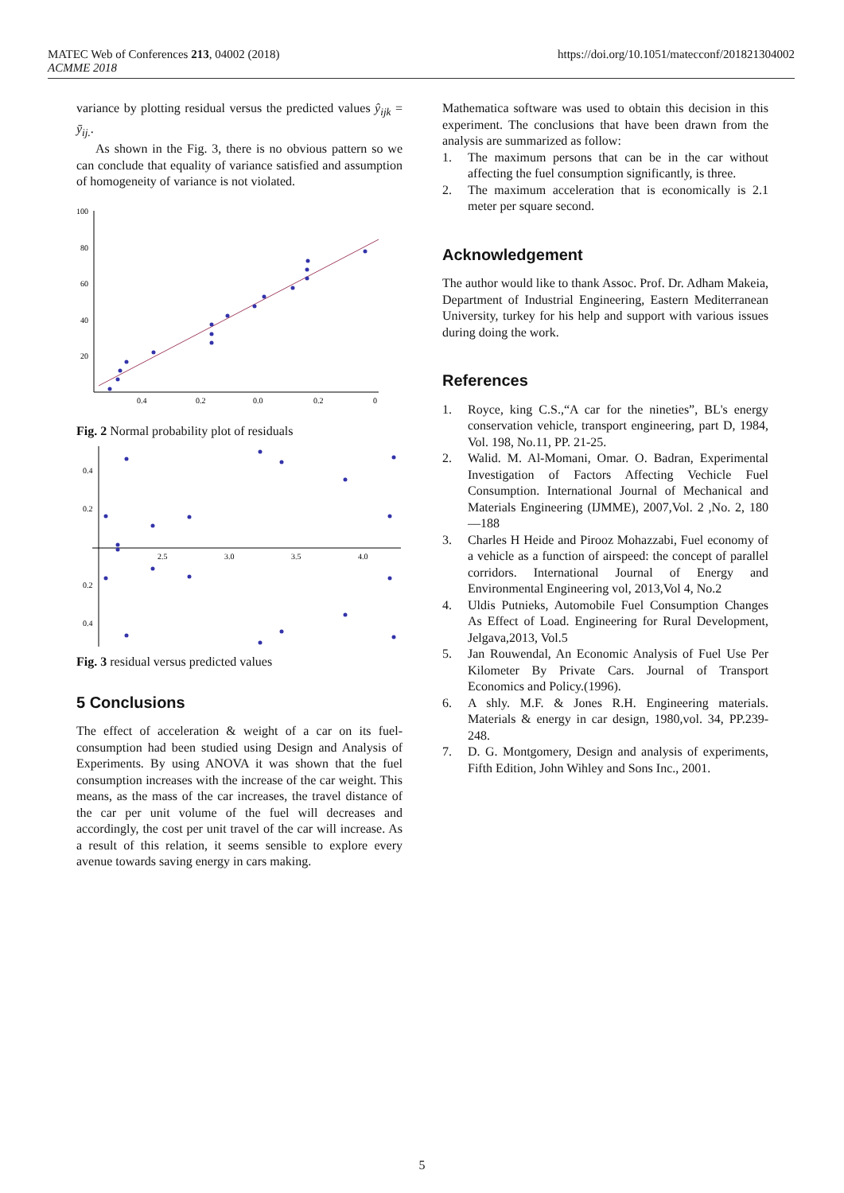https://doi.org/10.1051/matecconf/201821304002 MATEC Web of Conferences 213, 04002 (2018)
ACMME 2018
variance by plotting residual versus the predicted values ŷ<sub>ijk</sub> = ȳ<sub>ij.</sub>.
As shown in the Fig. 3, there is no obvious pattern so we can conclude that equality of variance satisfied and assumption of homogeneity of variance is not violated.
100
80
60
40
20
0.4
0.2
0.0
0.2
0
Fig. 2 Normal probability plot of residuals
0.4
0.2
0.2
0.4
2.5
3.0
3.5
4.0
Fig. 3 residual versus predicted values
5 Conclusions
The effect of acceleration & weight of a car on its fuel-consumption had been studied using Design and Analysis of Experiments. By using ANOVA it was shown that the fuel consumption increases with the increase of the car weight. This means, as the mass of the car increases, the travel distance of the car per unit volume of the fuel will decreases and accordingly, the cost per unit travel of the car will increase. As a result of this relation, it seems sensible to explore every avenue towards saving energy in cars making.
Mathematica software was used to obtain this decision in this experiment. The conclusions that have been drawn from the analysis are summarized as follow:
1. The maximum persons that can be in the car without affecting the fuel consumption significantly, is three.
2. The maximum acceleration that is economically is 2.1 meter per square second.
Acknowledgement
The author would like to thank Assoc. Prof. Dr. Adham Makeia, Department of Industrial Engineering, Eastern Mediterranean University, turkey for his help and support with various issues during doing the work.
References
1. Royce, king C.S.,“A car for the nineties”, BL's energy conservation vehicle, transport engineering, part D, 1984, Vol. 198, No.11, PP. 21-25.
2. Walid. M. Al-Momani, Omar. O. Badran, Experimental Investigation of Factors Affecting Vechicle Fuel Consumption. International Journal of Mechanical and Materials Engineering (IJMME), 2007,Vol. 2 ,No. 2, 180—188
3. Charles H Heide and Pirooz Mohazzabi, Fuel economy of a vehicle as a function of airspeed: the concept of parallel corridors. International Journal of Energy and Environmental Engineering vol, 2013,Vol 4, No.2
4. Uldis Putnieks, Automobile Fuel Consumption Changes As Effect of Load. Engineering for Rural Development, Jelgava,2013, Vol.5
5. Jan Rouwendal, An Economic Analysis of Fuel Use Per Kilometer By Private Cars. Journal of Transport Economics and Policy.(1996).
6. A shly. M.F. & Jones R.H. Engineering materials. Materials & energy in car design, 1980,vol. 34, PP.239-248.
7. D. G. Montgomery, Design and analysis of experiments, Fifth Edition, John Wihley and Sons Inc., 2001.
5